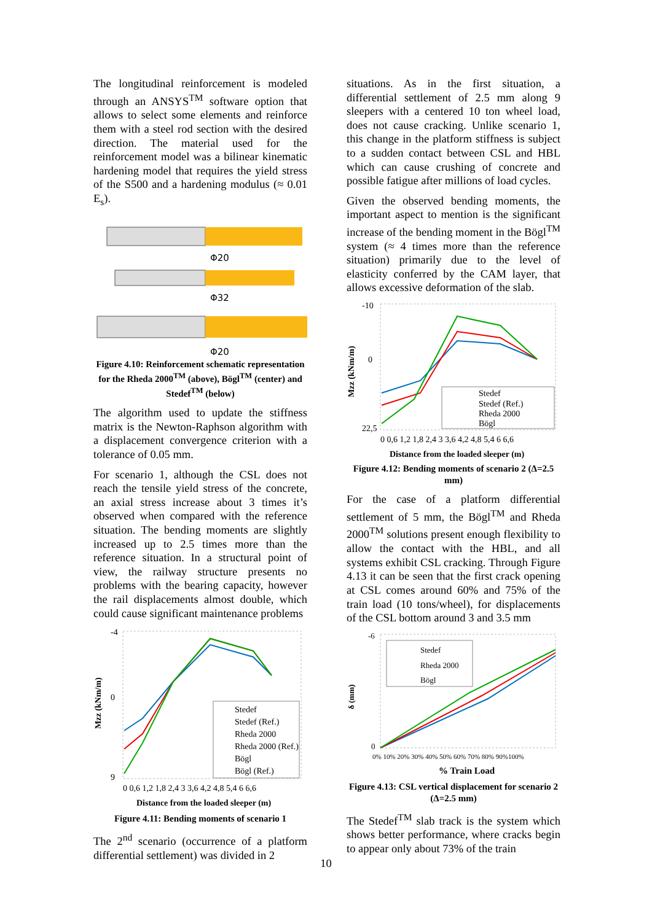The longitudinal reinforcement is modeled through an ANSYS<sup>TM</sup> software option that allows to select some elements and reinforce them with a steel rod section with the desired direction. The material used for the reinforcement model was a bilinear kinematic hardening model that requires the yield stress of the S500 and a hardening modulus (≈ 0.01 E<sub>s</sub>).
Φ20
Φ32
Φ20
Figure 4.10: Reinforcement schematic representation for the Rheda 2000<sup>TM</sup> (above), Bögl<sup>TM</sup> (center) and Stedef<sup>TM</sup> (below)
The algorithm used to update the stiffness matrix is the Newton-Raphson algorithm with a displacement convergence criterion with a tolerance of 0.05 mm.
For scenario 1, although the CSL does not reach the tensile yield stress of the concrete, an axial stress increase about 3 times it’s observed when compared with the reference situation. The bending moments are slightly increased up to 2.5 times more than the reference situation. In a structural point of view, the railway structure presents no problems with the bearing capacity, however the rail displacements almost double, which could cause significant maintenance problems
Mzz (kNm/m)
-4
0
9
Stedef
Stedef (Ref.)
Rheda 2000
Rheda 2000 (Ref.)
Bögl
Bögl (Ref.)
0 0,6 1,2 1,8 2,4 3 3,6 4,2 4,8 5,4 6 6,6
Distance from the loaded sleeper (m)
Figure 4.11: Bending moments of scenario 1
The 2<sup>nd</sup> scenario (occurrence of a platform differential settlement) was divided in 2
situations. As in the first situation, a differential settlement of 2.5 mm along 9 sleepers with a centered 10 ton wheel load, does not cause cracking. Unlike scenario 1, this change in the platform stiffness is subject to a sudden contact between CSL and HBL which can cause crushing of concrete and possible fatigue after millions of load cycles.
Given the observed bending moments, the important aspect to mention is the significant increase of the bending moment in the Bögl<sup>TM</sup> system (≈ 4 times more than the reference situation) primarily due to the level of elasticity conferred by the CAM layer, that allows excessive deformation of the slab.
Mzz (kNm/m)
-10
0
22,5
Stedef
Stedef (Ref.)
Rheda 2000
Bögl
0 0,6 1,2 1,8 2,4 3 3,6 4,2 4,8 5,4 6 6,6
Distance from the loaded sleeper (m)
Figure 4.12: Bending moments of scenario 2 (Δ=2.5 mm)
For the case of a platform differential settlement of 5 mm, the Bögl<sup>TM</sup> and Rheda 2000<sup>TM</sup> solutions present enough flexibility to allow the contact with the HBL, and all systems exhibit CSL cracking. Through Figure 4.13 it can be seen that the first crack opening at CSL comes around 60% and 75% of the train load (10 tons/wheel), for displacements of the CSL bottom around 3 and 3.5 mm
δ (mm)
-6
0
Stedef
Rheda 2000
Bögl
0% 10% 20% 30% 40% 50% 60% 70% 80% 90%100%
% Train Load
Figure 4.13: CSL vertical displacement for scenario 2 (Δ=2.5 mm)
The Stedef<sup>TM</sup> slab track is the system which shows better performance, where cracks begin to appear only about 73% of the train
10